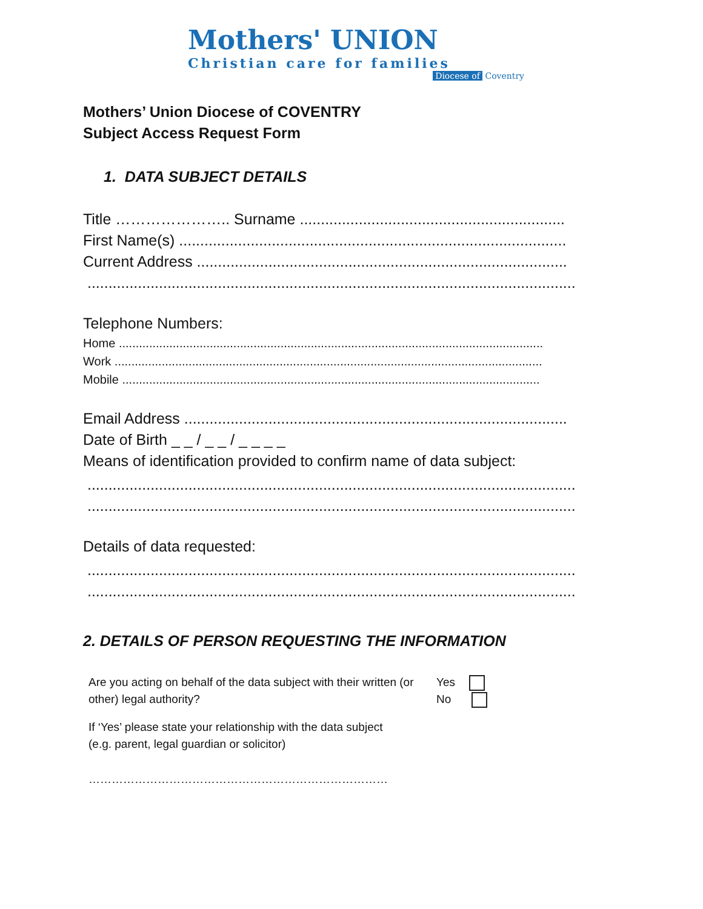Mothers' UNION
Christian care for families
Diocese of Coventry
Mothers’ Union Diocese of COVENTRY
Subject Access Request Form
1. DATA SUBJECT DETAILS
Title ………………….. Surname ...............................................................
First Name(s) ............................................................................................
Current Address ........................................................................................
....................................................................................................................
Telephone Numbers:
Home ..............................................................................................................................
Work ...............................................................................................................................
Mobile ............................................................................................................................
Email Address ...........................................................................................
Date of Birth _ _ / _ _ / _ _ _ _
Means of identification provided to confirm name of data subject:
....................................................................................................................
....................................................................................................................
Details of data requested:
....................................................................................................................
....................................................................................................................
2. DETAILS OF PERSON REQUESTING THE INFORMATION
Are you acting on behalf of the data subject with their written (or other) legal authority?
Yes
No
If ‘Yes’ please state your relationship with the data subject
(e.g. parent, legal guardian or solicitor)
……………………………………………………………………